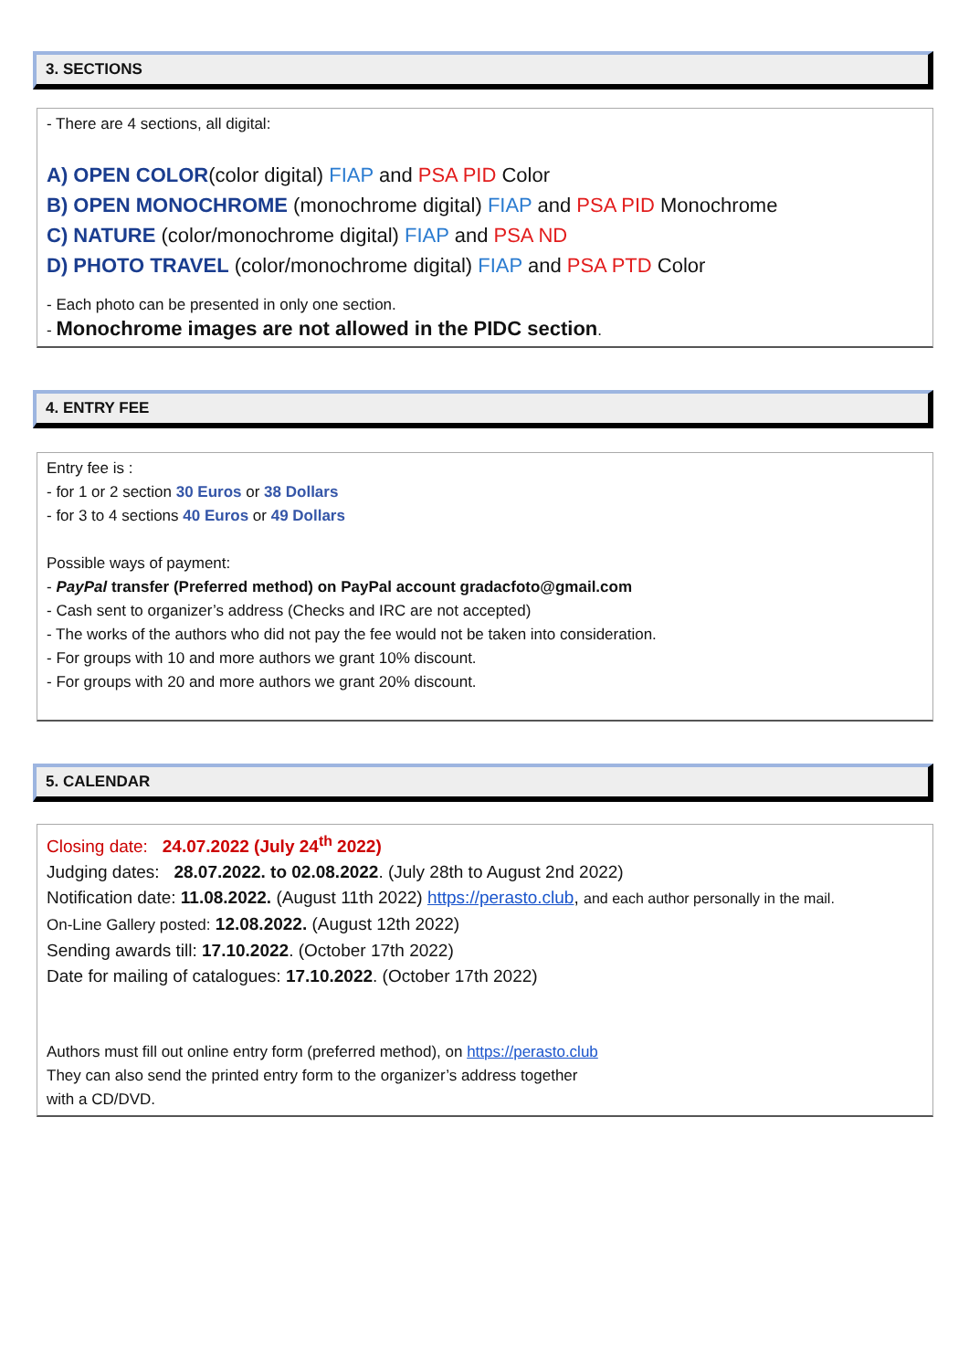3. SECTIONS
- There are 4 sections, all digital:
A) OPEN COLOR(color digital) FIAP and PSA PID Color
B) OPEN MONOCHROME (monochrome digital) FIAP and PSA PID Monochrome
C) NATURE (color/monochrome digital) FIAP and PSA ND
D) PHOTO TRAVEL (color/monochrome digital) FIAP and PSA PTD Color
- Each photo can be presented in only one section.
- Monochrome images are not allowed in the PIDC section.
4. ENTRY FEE
Entry fee is :
- for 1 or 2 section 30 Euros or 38 Dollars
- for 3 to 4 sections 40 Euros or 49 Dollars
Possible ways of payment:
- PayPal transfer (Preferred method) on PayPal account gradacfoto@gmail.com
- Cash sent to organizer’s address (Checks and IRC are not accepted)
- The works of the authors who did not pay the fee would not be taken into consideration.
- For groups with 10 and more authors we grant 10% discount.
- For groups with 20 and more authors we grant 20% discount.
5. CALENDAR
Closing date: 24.07.2022 (July 24<sup>th</sup> 2022)
Judging dates: 28.07.2022. to 02.08.2022. (July 28th to August 2nd 2022)
Notification date: 11.08.2022. (August 11th 2022) https://perasto.club, and each author personally in the mail.
On-Line Gallery posted: 12.08.2022. (August 12th 2022)
Sending awards till: 17.10.2022. (October 17th 2022)
Date for mailing of catalogues: 17.10.2022. (October 17th 2022)
Authors must fill out online entry form (preferred method), on https://perasto.club
They can also send the printed entry form to the organizer’s address together
with a CD/DVD.